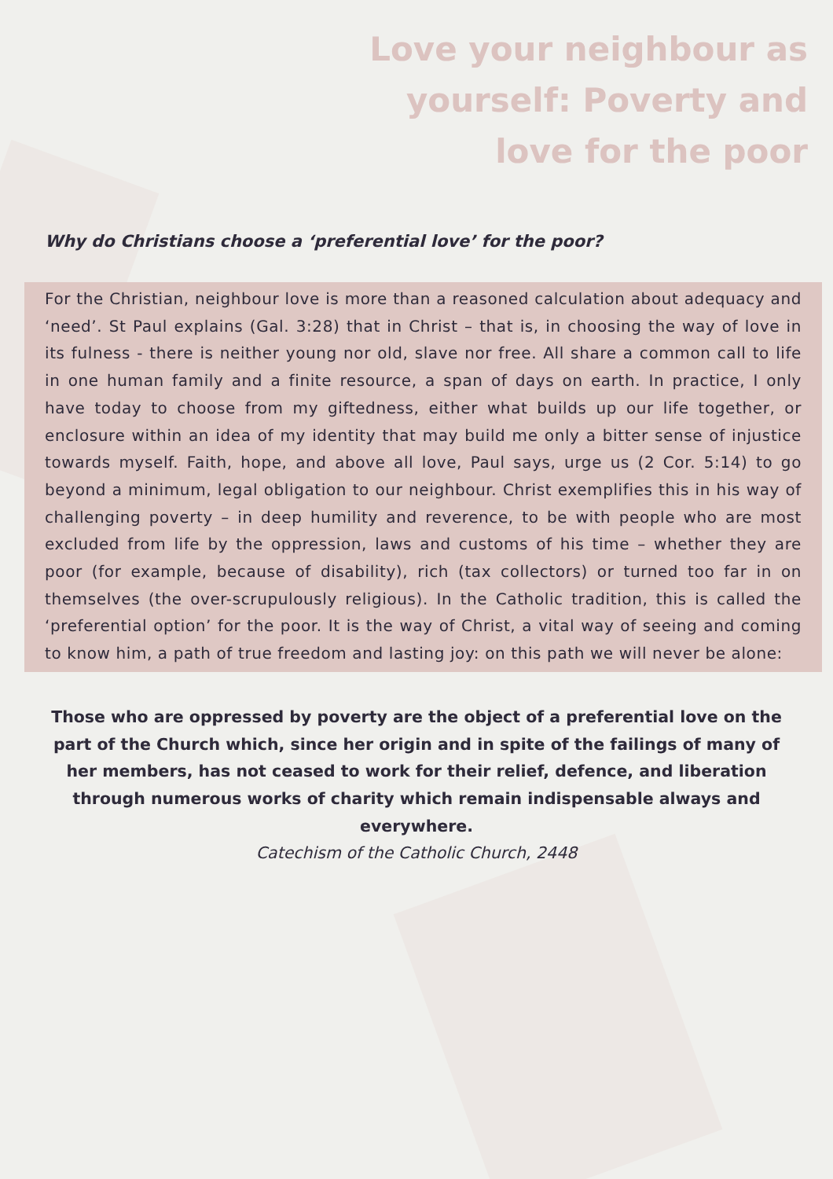Love your neighbour as
yourself: Poverty and
love for the poor
Why do Christians choose a ‘preferential love’ for the poor?
For the Christian, neighbour love is more than a reasoned calculation about adequacy and ‘need’. St Paul explains (Gal. 3:28) that in Christ – that is, in choosing the way of love in its fulness - there is neither young nor old, slave nor free. All share a common call to life in one human family and a finite resource, a span of days on earth. In practice, I only have today to choose from my giftedness, either what builds up our life together, or enclosure within an idea of my identity that may build me only a bitter sense of injustice towards myself. Faith, hope, and above all love, Paul says, urge us (2 Cor. 5:14) to go beyond a minimum, legal obligation to our neighbour. Christ exemplifies this in his way of challenging poverty – in deep humility and reverence, to be with people who are most excluded from life by the oppression, laws and customs of his time – whether they are poor (for example, because of disability), rich (tax collectors) or turned too far in on themselves (the over-scrupulously religious). In the Catholic tradition, this is called the ‘preferential option’ for the poor. It is the way of Christ, a vital way of seeing and coming to know him, a path of true freedom and lasting joy: on this path we will never be alone:
Those who are oppressed by poverty are the object of a preferential love on the part of the Church which, since her origin and in spite of the failings of many of her members, has not ceased to work for their relief, defence, and liberation through numerous works of charity which remain indispensable always and everywhere.
Catechism of the Catholic Church, 2448